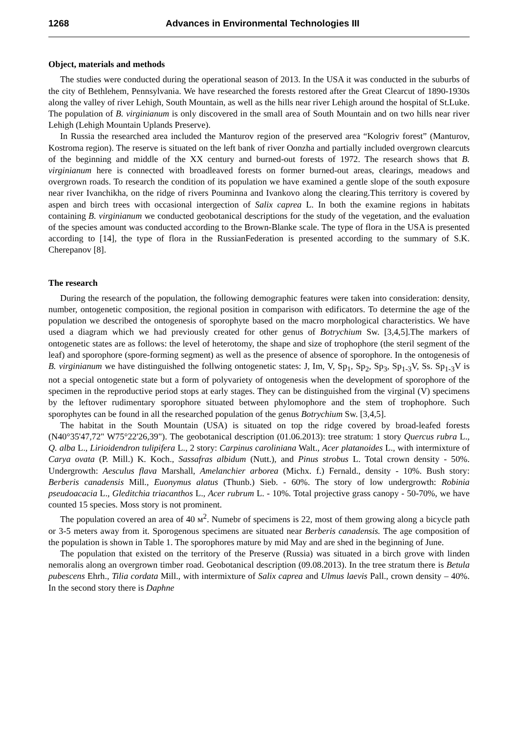1268 Advances in Environmental Technologies III
Object, materials and methods
The studies were conducted during the operational season of 2013. In the USA it was conducted in the suburbs of the city of Bethlehem, Pennsylvania. We have researched the forests restored after the Great Clearcut of 1890-1930s along the valley of river Lehigh, South Mountain, as well as the hills near river Lehigh around the hospital of St.Luke. The population of B. virginianum is only discovered in the small area of South Mountain and on two hills near river Lehigh (Lehigh Mountain Uplands Preserve).
In Russia the researched area included the Manturov region of the preserved area “Kologriv forest” (Manturov, Kostroma region). The reserve is situated on the left bank of river Oonzha and partially included overgrown clearcuts of the beginning and middle of the XX century and burned-out forests of 1972. The research shows that B. virginianum here is connected with broadleaved forests on former burned-out areas, clearings, meadows and overgrown roads. To research the condition of its population we have examined a gentle slope of the south exposure near river Ivanchikha, on the ridge of rivers Pouminna and Ivankovo along the clearing.This territory is covered by aspen and birch trees with occasional intergection of Salix caprea L. In both the examine regions in habitats containing B. virginianum we conducted geobotanical descriptions for the study of the vegetation, and the evaluation of the species amount was conducted according to the Brown-Blanke scale. The type of flora in the USA is presented according to [14], the type of flora in the RussianFederation is presented according to the summary of S.K. Cherepanov [8].
The research
During the research of the population, the following demographic features were taken into consideration: density, number, ontogenetic composition, the regional position in comparison with edificators. To determine the age of the population we described the ontogenesis of sporophyte based on the macro morphological characteristics. We have used a diagram which we had previously created for other genus of Botrychium Sw. [3,4,5].The markers of ontogenetic states are as follows: the level of heterotomy, the shape and size of trophophore (the steril segment of the leaf) and sporophore (spore-forming segment) as well as the presence of absence of sporophore. In the ontogenesis of B. virginianum we have distinguished the follwing ontogenetic states: J, Im, V, Sp<sub>1</sub>, Sp<sub>2</sub>, Sp<sub>3</sub>, Sp<sub>1-3</sub>V, Ss. Sp<sub>1-3</sub>V is not a special ontogenetic state but a form of polyvariety of ontogenesis when the development of sporophore of the specimen in the reproductive period stops at early stages. They can be distinguished from the virginal (V) specimens by the leftover rudimentary sporophore situated between phylomophore and the stem of trophophore. Such sporophytes can be found in all the researched population of the genus Botrychium Sw. [3,4,5].
The habitat in the South Mountain (USA) is situated on top the ridge covered by broad-leafed forests (N40°35'47,72" W75°22'26,39"). The geobotanical description (01.06.2013): tree stratum: 1 story Quercus rubra L., Q. alba L., Lirioidendron tulipifera L., 2 story: Carpinus caroliniana Walt., Acer platanoides L., with intermixture of Carya ovata (P. Mill.) K. Koch., Sassafras albidum (Nutt.), and Pinus strobus L. Total crown density - 50%. Undergrowth: Aesculus flava Marshall, Amelanchier arborea (Michx. f.) Fernald., density - 10%. Bush story: Berberis canadensis Mill., Euonymus alatus (Thunb.) Sieb. - 60%. The story of low undergrowth: Robinia pseudoacacia L., Gleditchia triacanthos L., Acer rubrum L. - 10%. Total projective grass canopy - 50-70%, we have counted 15 species. Moss story is not prominent.
The population covered an area of 40 м<sup>2</sup>. Numebr of specimens is 22, most of them growing along a bicycle path or 3-5 meters away from it. Sporogenous specimens are situated near Berberis canadensis. The age composition of the population is shown in Table 1. The sporophores mature by mid May and are shed in the beginning of June.
The population that existed on the territory of the Preserve (Russia) was situated in a birch grove with linden nemoralis along an overgrown timber road. Geobotanical description (09.08.2013). In the tree stratum there is Betula pubescens Ehrh., Tilia cordata Mill., with intermixture of Salix caprea and Ulmus laevis Pall., crown density – 40%. In the second story there is Daphne